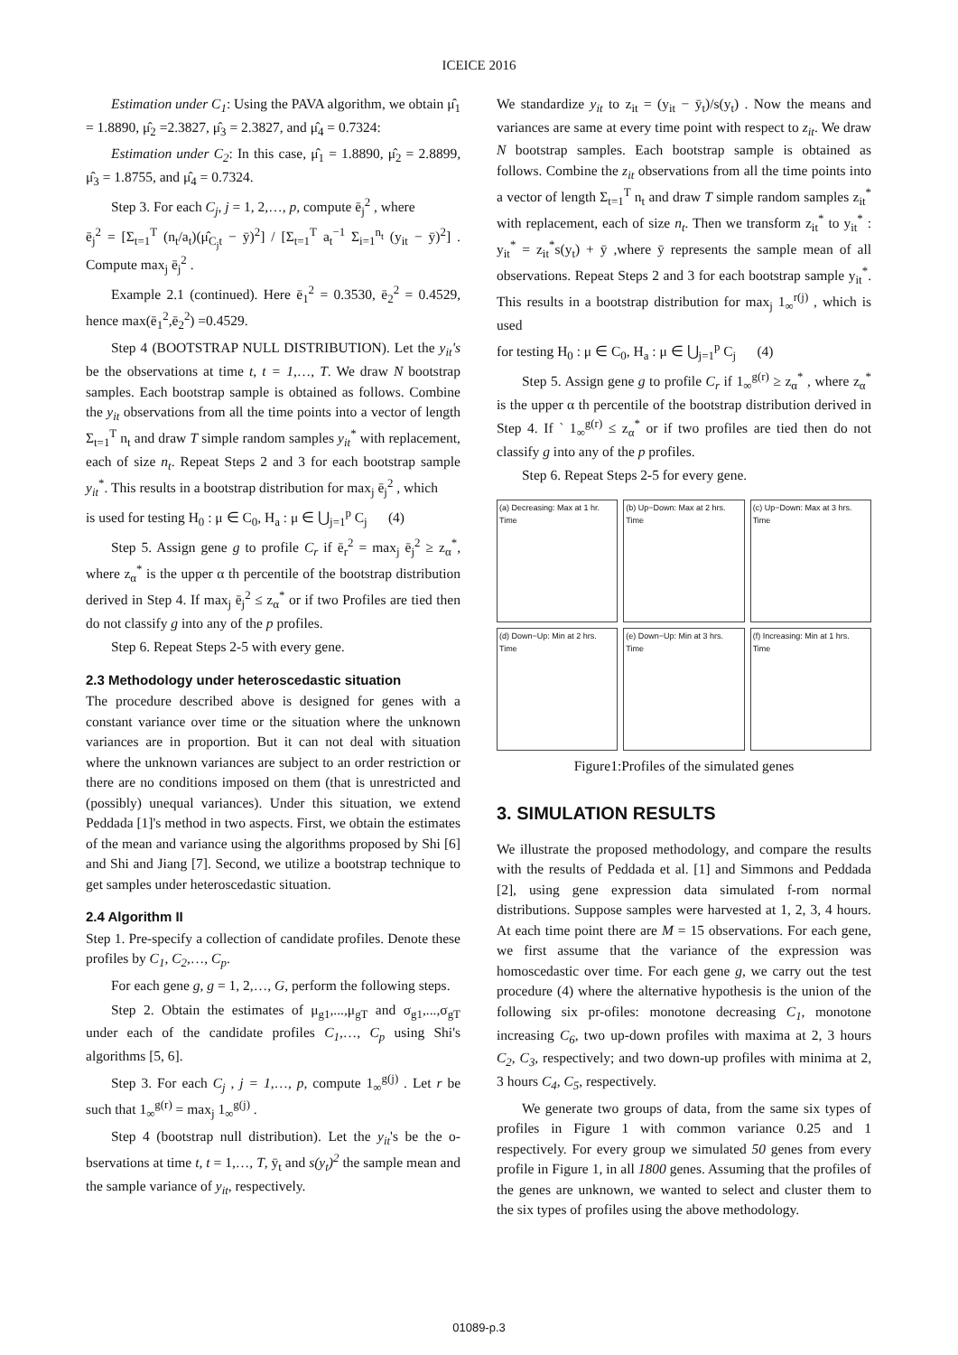ICEICE 2016
Estimation under C<sub>1</sub>: Using the PAVA algorithm, we obtain μ̂<sub>1</sub> = 1.8890, μ̂<sub>2</sub> =2.3827, μ̂<sub>3</sub> = 2.3827, and μ̂<sub>4</sub> = 0.7324:
Estimation under C<sub>2</sub>: In this case, μ̂<sub>1</sub> = 1.8890, μ̂<sub>2</sub> = 2.8899, μ̂<sub>3</sub> = 1.8755, and μ̂<sub>4</sub> = 0.7324.
Step 3. For each C<sub>j</sub>, j = 1, 2,…, p, compute ē<sub>j</sub><sup>2</sup> , where
ē<sub>j</sub><sup>2</sup> = [Σ<sub>t=1</sub><sup>T</sup> (n<sub>t</sub>/a<sub>t</sub>)(μ̂<sub>C<sub>j</sub>t</sub> − ȳ)<sup>2</sup>] / [Σ<sub>t=1</sub><sup>T</sup> a<sub>t</sub><sup>−1</sup> Σ<sub>i=1</sub><sup>n<sub>t</sub></sup> (y<sub>it</sub> − ȳ)<sup>2</sup>] . Compute max<sub>j</sub> ē<sub>j</sub><sup>2</sup> .
Example 2.1 (continued). Here ē<sub>1</sub><sup>2</sup> = 0.3530, ē<sub>2</sub><sup>2</sup> = 0.4529, hence max(ē<sub>1</sub><sup>2</sup>,ē<sub>2</sub><sup>2</sup>) =0.4529.
Step 4 (BOOTSTRAP NULL DISTRIBUTION). Let the y<sub>it</sub>'s be the observations at time t, t = 1,…, T. We draw N bootstrap samples. Each bootstrap sample is obtained as follows. Combine the y<sub>it</sub> observations from all the time points into a vector of length Σ<sub>t=1</sub><sup>T</sup> n<sub>t</sub> and draw T simple random samples y<sub>it</sub><sup>*</sup> with replacement, each of size n<sub>t</sub>. Repeat Steps 2 and 3 for each bootstrap sample y<sub>it</sub><sup>*</sup>. This results in a bootstrap distribution for max<sub>j</sub> ē<sub>j</sub><sup>2</sup> , which
is used for testing H<sub>0</sub> : μ ∈ C<sub>0</sub>, H<sub>a</sub> : μ ∈ ⋃<sub>j=1</sub><sup>p</sup> C<sub>j</sub> (4)
Step 5. Assign gene g to profile C<sub>r</sub> if ē<sub>r</sub><sup>2</sup> = max<sub>j</sub> ē<sub>j</sub><sup>2</sup> ≥ z<sub>α</sub><sup>*</sup>, where z<sub>α</sub><sup>*</sup> is the upper α th percentile of the bootstrap distribution derived in Step 4. If max<sub>j</sub> ē<sub>j</sub><sup>2</sup> ≤ z<sub>α</sub><sup>*</sup> or if two Profiles are tied then do not classify g into any of the p profiles.
Step 6. Repeat Steps 2-5 with every gene.
2.3 Methodology under heteroscedastic situation
The procedure described above is designed for genes with a constant variance over time or the situation where the unknown variances are in proportion. But it can not deal with situation where the unknown variances are subject to an order restriction or there are no conditions imposed on them (that is unrestricted and (possibly) unequal variances). Under this situation, we extend Peddada [1]'s method in two aspects. First, we obtain the estimates of the mean and variance using the algorithms proposed by Shi [6] and Shi and Jiang [7]. Second, we utilize a bootstrap technique to get samples under heteroscedastic situation.
2.4 Algorithm II
Step 1. Pre-specify a collection of candidate profiles. Denote these profiles by C<sub>1</sub>, C<sub>2</sub>,…, C<sub>p</sub>.
For each gene g, g = 1, 2,…, G, perform the following steps.
Step 2. Obtain the estimates of μ<sub>g1</sub>,...,μ<sub>gT</sub> and σ<sub>g1</sub>,...,σ<sub>gT</sub> under each of the candidate profiles C<sub>1</sub>,…, C<sub>p</sub> using Shi's algorithms [5, 6].
Step 3. For each C<sub>j</sub> , j = 1,…, p, compute 1<sub>∞</sub><sup>g(j)</sup> . Let r be such that 1<sub>∞</sub><sup>g(r)</sup> = max<sub>j</sub> 1<sub>∞</sub><sup>g(j)</sup> .
Step 4 (bootstrap null distribution). Let the y<sub>it</sub>'s be the o-bservations at time t, t = 1,…, T, ȳ<sub>t</sub> and s(y<sub>t</sub>)<sup>2</sup> the sample mean and the sample variance of y<sub>it</sub>, respectively.
We standardize y<sub>it</sub> to z<sub>it</sub> = (y<sub>it</sub> − ȳ<sub>t</sub>)/s(y<sub>t</sub>) . Now the means and variances are same at every time point with respect to z<sub>it</sub>. We draw N bootstrap samples. Each bootstrap sample is obtained as follows. Combine the z<sub>it</sub> observations from all the time points into a vector of length Σ<sub>t=1</sub><sup>T</sup> n<sub>t</sub> and draw T simple random samples z<sub>it</sub><sup>*</sup> with replacement, each of size n<sub>t</sub>. Then we transform z<sub>it</sub><sup>*</sup> to y<sub>it</sub><sup>*</sup> : y<sub>it</sub><sup>*</sup> = z<sub>it</sub><sup>*</sup>s(y<sub>t</sub>) + ȳ ,where ȳ represents the sample mean of all observations. Repeat Steps 2 and 3 for each bootstrap sample y<sub>it</sub><sup>*</sup>. This results in a bootstrap distribution for max<sub>j</sub> 1<sub>∞</sub><sup>r(j)</sup> , which is used
for testing H<sub>0</sub> : μ ∈ C<sub>0</sub>, H<sub>a</sub> : μ ∈ ⋃<sub>j=1</sub><sup>p</sup> C<sub>j</sub> (4)
Step 5. Assign gene g to profile C<sub>r</sub> if 1<sub>∞</sub><sup>g(r)</sup> ≥ z<sub>α</sub><sup>*</sup> , where z<sub>α</sub><sup>*</sup> is the upper α th percentile of the bootstrap distribution derived in Step 4. If ` 1<sub>∞</sub><sup>g(r)</sup> ≤ z<sub>α</sub><sup>*</sup> or if two profiles are tied then do not classify g into any of the p profiles.
Step 6. Repeat Steps 2-5 for every gene.
(a) Decreasing: Max at 1 hr. Time
(b) Up−Down: Max at 2 hrs. Time
(c) Up−Down: Max at 3 hrs. Time
(d) Down−Up: Min at 2 hrs. Time
(e) Down−Up: Min at 3 hrs. Time
(f) Increasing: Min at 1 hrs. Time
Figure1:Profiles of the simulated genes
3. SIMULATION RESULTS
We illustrate the proposed methodology, and compare the results with the results of Peddada et al. [1] and Simmons and Peddada [2], using gene expression data simulated f-rom normal distributions. Suppose samples were harvested at 1, 2, 3, 4 hours. At each time point there are M = 15 observations. For each gene, we first assume that the variance of the expression was homoscedastic over time. For each gene g, we carry out the test procedure (4) where the alternative hypothesis is the union of the following six pr-ofiles: monotone decreasing C<sub>1</sub>, monotone increasing C<sub>6</sub>, two up-down profiles with maxima at 2, 3 hours C<sub>2</sub>, C<sub>3</sub>, respectively; and two down-up profiles with minima at 2, 3 hours C<sub>4</sub>, C<sub>5</sub>, respectively.
We generate two groups of data, from the same six types of profiles in Figure 1 with common variance 0.25 and 1 respectively. For every group we simulated 50 genes from every profile in Figure 1, in all 1800 genes. Assuming that the profiles of the genes are unknown, we wanted to select and cluster them to the six types of profiles using the above methodology.
01089-p.3